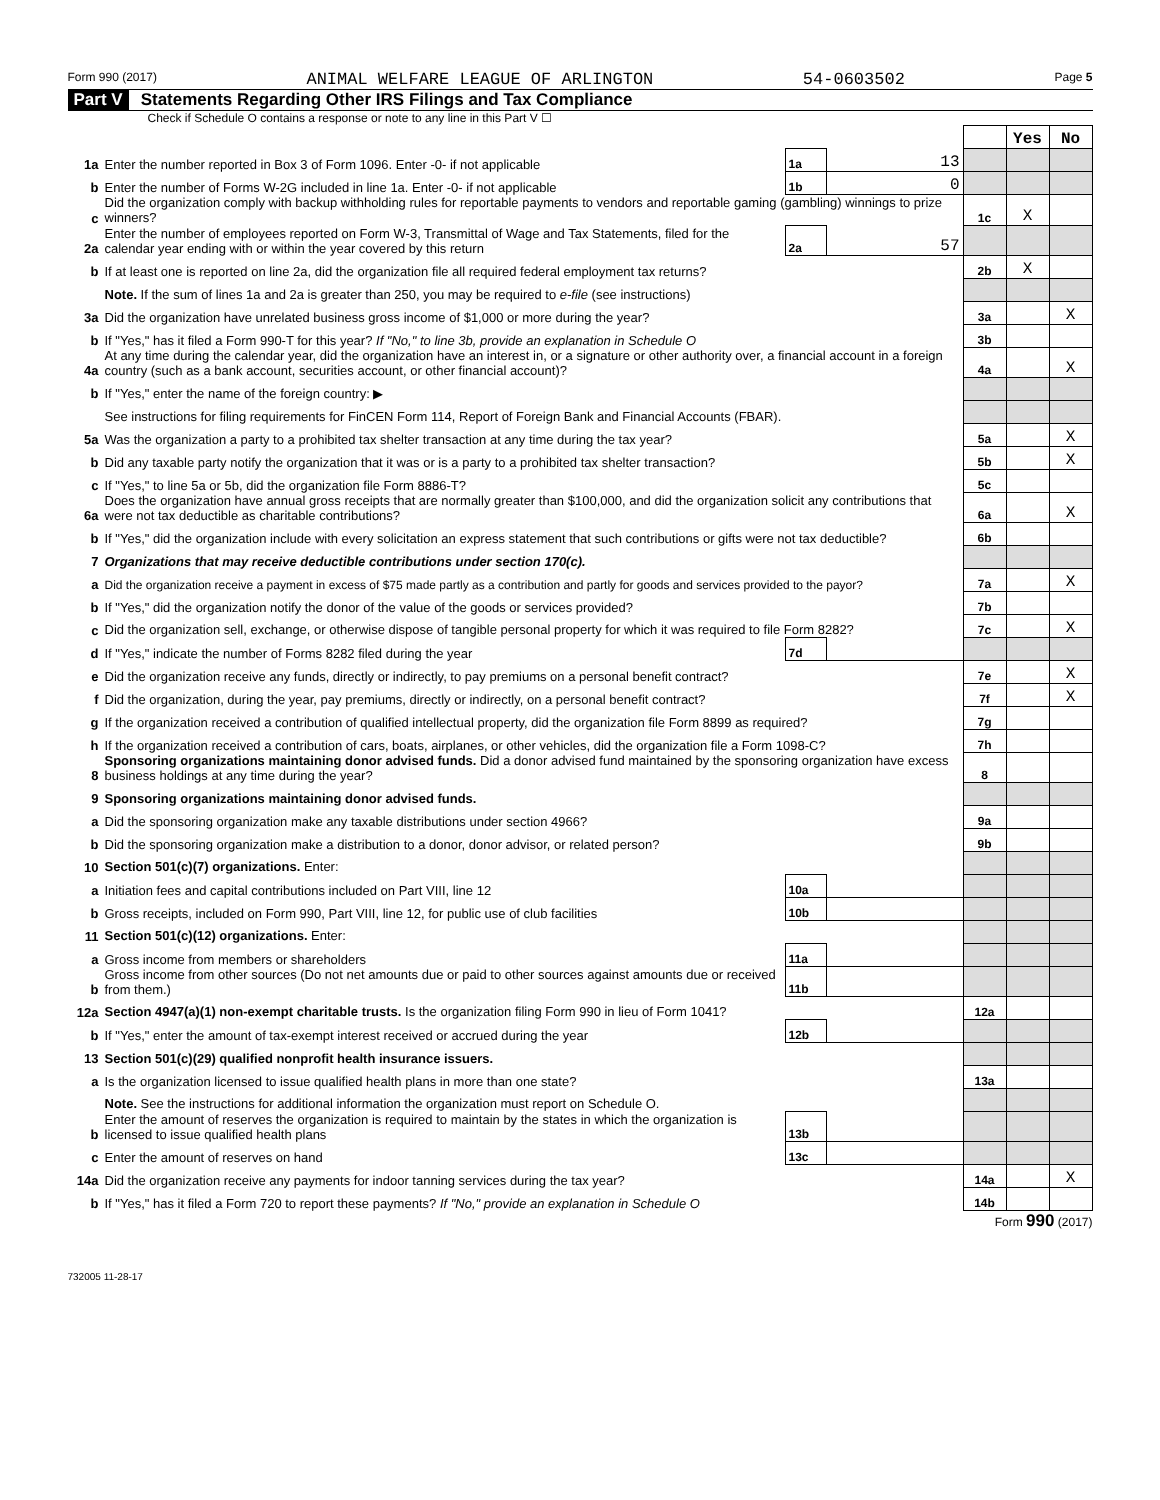Form 990 (2017) ANIMAL WELFARE LEAGUE OF ARLINGTON 54-0603502 Page 5
Part V Statements Regarding Other IRS Filings and Tax Compliance
Check if Schedule O contains a response or note to any line in this Part V ☐
| | | | | | Yes | No |
| 1a | Enter the number reported in Box 3 of Form 1096. Enter -0- if not applicable | 1a | 13 | | | |
| b | Enter the number of Forms W-2G included in line 1a. Enter -0- if not applicable | 1b | 0 | | | |
| c | Did the organization comply with backup withholding rules for reportable payments to vendors and reportable gaming (gambling) winnings to prize winners? | | | 1c | X | |
| 2a | Enter the number of employees reported on Form W-3, Transmittal of Wage and Tax Statements, filed for the calendar year ending with or within the year covered by this return | 2a | 57 | | | |
| b | If at least one is reported on line 2a, did the organization file all required federal employment tax returns? | | | 2b | X | |
| | Note. If the sum of lines 1a and 2a is greater than 250, you may be required to e-file (see instructions) | | | | | |
| 3a | Did the organization have unrelated business gross income of $1,000 or more during the year? | | | 3a | | X |
| b | If "Yes," has it filed a Form 990-T for this year? If "No," to line 3b, provide an explanation in Schedule O | | | 3b | | |
| 4a | At any time during the calendar year, did the organization have an interest in, or a signature or other authority over, a financial account in a foreign country (such as a bank account, securities account, or other financial account)? | | | 4a | | X |
| b | If "Yes," enter the name of the foreign country: ▶ | | | | | |
| | See instructions for filing requirements for FinCEN Form 114, Report of Foreign Bank and Financial Accounts (FBAR). | | | | | |
| 5a | Was the organization a party to a prohibited tax shelter transaction at any time during the tax year? | | | 5a | | X |
| b | Did any taxable party notify the organization that it was or is a party to a prohibited tax shelter transaction? | | | 5b | | X |
| c | If "Yes," to line 5a or 5b, did the organization file Form 8886-T? | | | 5c | | |
| 6a | Does the organization have annual gross receipts that are normally greater than $100,000, and did the organization solicit any contributions that were not tax deductible as charitable contributions? | | | 6a | | X |
| b | If "Yes," did the organization include with every solicitation an express statement that such contributions or gifts were not tax deductible? | | | 6b | | |
| 7 | Organizations that may receive deductible contributions under section 170(c). | | | | | |
| a | Did the organization receive a payment in excess of $75 made partly as a contribution and partly for goods and services provided to the payor? | | | 7a | | X |
| b | If "Yes," did the organization notify the donor of the value of the goods or services provided? | | | 7b | | |
| c | Did the organization sell, exchange, or otherwise dispose of tangible personal property for which it was required to file Form 8282? | | | 7c | | X |
| d | If "Yes," indicate the number of Forms 8282 filed during the year | 7d | | | | |
| e | Did the organization receive any funds, directly or indirectly, to pay premiums on a personal benefit contract? | | | 7e | | X |
| f | Did the organization, during the year, pay premiums, directly or indirectly, on a personal benefit contract? | | | 7f | | X |
| g | If the organization received a contribution of qualified intellectual property, did the organization file Form 8899 as required? | | | 7g | | |
| h | If the organization received a contribution of cars, boats, airplanes, or other vehicles, did the organization file a Form 1098-C? | | | 7h | | |
| 8 | Sponsoring organizations maintaining donor advised funds. Did a donor advised fund maintained by the sponsoring organization have excess business holdings at any time during the year? | | | 8 | | |
| 9 | Sponsoring organizations maintaining donor advised funds. | | | | | |
| a | Did the sponsoring organization make any taxable distributions under section 4966? | | | 9a | | |
| b | Did the sponsoring organization make a distribution to a donor, donor advisor, or related person? | | | 9b | | |
| 10 | Section 501(c)(7) organizations. Enter: | | | | | |
| a | Initiation fees and capital contributions included on Part VIII, line 12 | 10a | | | | |
| b | Gross receipts, included on Form 990, Part VIII, line 12, for public use of club facilities | 10b | | | | |
| 11 | Section 501(c)(12) organizations. Enter: | | | | | |
| a | Gross income from members or shareholders | 11a | | | | |
| b | Gross income from other sources (Do not net amounts due or paid to other sources against amounts due or received from them.) | 11b | | | | |
| 12a | Section 4947(a)(1) non-exempt charitable trusts. Is the organization filing Form 990 in lieu of Form 1041? | | | 12a | | |
| b | If "Yes," enter the amount of tax-exempt interest received or accrued during the year | 12b | | | | |
| 13 | Section 501(c)(29) qualified nonprofit health insurance issuers. | | | | | |
| a | Is the organization licensed to issue qualified health plans in more than one state? | | | 13a | | |
| | Note. See the instructions for additional information the organization must report on Schedule O. | | | | | |
| b | Enter the amount of reserves the organization is required to maintain by the states in which the organization is licensed to issue qualified health plans | 13b | | | | |
| c | Enter the amount of reserves on hand | 13c | | | | |
| 14a | Did the organization receive any payments for indoor tanning services during the tax year? | | | 14a | | X |
| b | If "Yes," has it filed a Form 720 to report these payments? If "No," provide an explanation in Schedule O | | | 14b | | |
Form 990 (2017)
732005 11-28-17